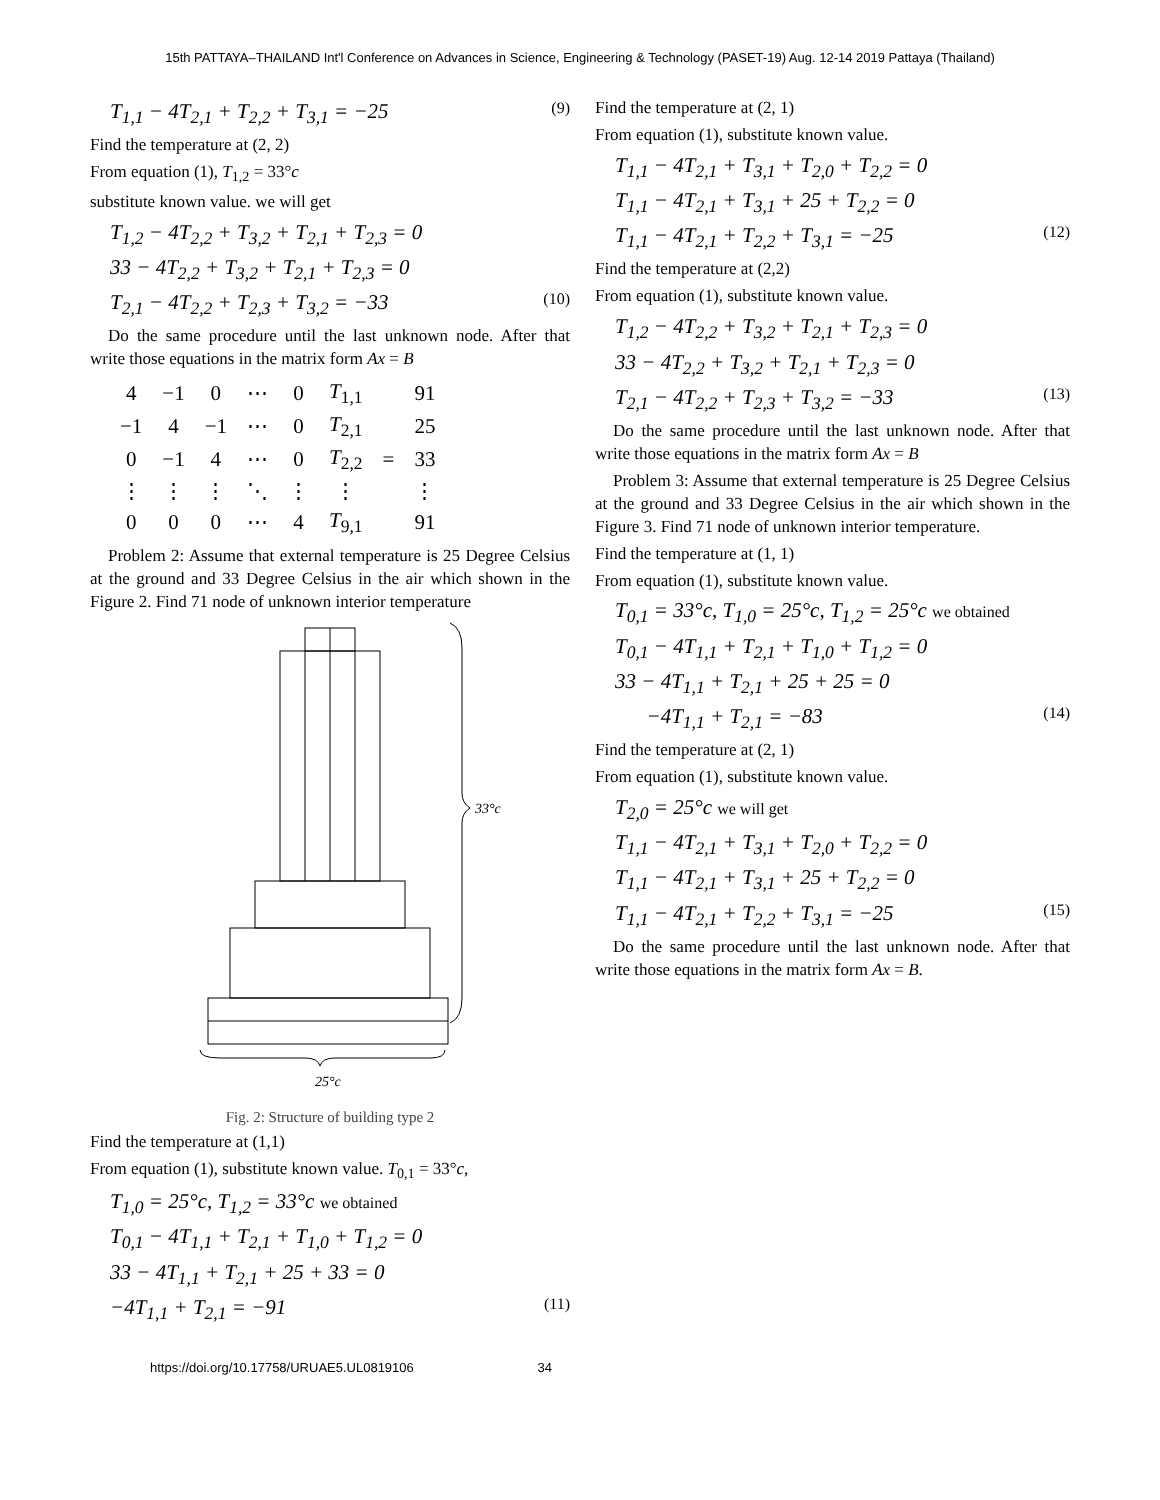15th PATTAYA–THAILAND Int'l Conference on Advances in Science, Engineering & Technology (PASET-19) Aug. 12-14 2019 Pattaya (Thailand)
T<sub>1,1</sub> − 4T<sub>2,1</sub> + T<sub>2,2</sub> + T<sub>3,1</sub> = −25 (9)
Find the temperature at (2, 2)
From equation (1), T<sub>1,2</sub> = 33°c
substitute known value. we will get
T<sub>1,2</sub> − 4T<sub>2,2</sub> + T<sub>3,2</sub> + T<sub>2,1</sub> + T<sub>2,3</sub> = 0
33 − 4T<sub>2,2</sub> + T<sub>3,2</sub> + T<sub>2,1</sub> + T<sub>2,3</sub> = 0
T<sub>2,1</sub> − 4T<sub>2,2</sub> + T<sub>2,3</sub> + T<sub>3,2</sub> = −33 (10)
Do the same procedure until the last unknown node. After that write those equations in the matrix form Ax = B
| 4 | −1 | 0 | ⋯ | 0 | T<sub>1,1</sub> | | 91 |
| −1 | 4 | −1 | ⋯ | 0 | T<sub>2,1</sub> | | 25 |
| 0 | −1 | 4 | ⋯ | 0 | T<sub>2,2</sub> | = | 33 |
| ⋮ | ⋮ | ⋮ | ⋱ | ⋮ | ⋮ | | ⋮ |
| 0 | 0 | 0 | ⋯ | 4 | T<sub>9,1</sub> | | 91 |
Problem 2: Assume that external temperature is 25 Degree Celsius at the ground and 33 Degree Celsius in the air which shown in the Figure 2. Find 71 node of unknown interior temperature
33°c
25°c
Fig. 2: Structure of building type 2
Find the temperature at (1,1)
From equation (1), substitute known value. T<sub>0,1</sub> = 33°c,
T<sub>1,0</sub> = 25°c, T<sub>1,2</sub> = 33°c we obtained
T<sub>0,1</sub> − 4T<sub>1,1</sub> + T<sub>2,1</sub> + T<sub>1,0</sub> + T<sub>1,2</sub> = 0
33 − 4T<sub>1,1</sub> + T<sub>2,1</sub> + 25 + 33 = 0
−4T<sub>1,1</sub> + T<sub>2,1</sub> = −91 (11)
Find the temperature at (2, 1)
From equation (1), substitute known value.
T<sub>1,1</sub> − 4T<sub>2,1</sub> + T<sub>3,1</sub> + T<sub>2,0</sub> + T<sub>2,2</sub> = 0
T<sub>1,1</sub> − 4T<sub>2,1</sub> + T<sub>3,1</sub> + 25 + T<sub>2,2</sub> = 0
T<sub>1,1</sub> − 4T<sub>2,1</sub> + T<sub>2,2</sub> + T<sub>3,1</sub> = −25 (12)
Find the temperature at (2,2)
From equation (1), substitute known value.
T<sub>1,2</sub> − 4T<sub>2,2</sub> + T<sub>3,2</sub> + T<sub>2,1</sub> + T<sub>2,3</sub> = 0
33 − 4T<sub>2,2</sub> + T<sub>3,2</sub> + T<sub>2,1</sub> + T<sub>2,3</sub> = 0
T<sub>2,1</sub> − 4T<sub>2,2</sub> + T<sub>2,3</sub> + T<sub>3,2</sub> = −33 (13)
Do the same procedure until the last unknown node. After that write those equations in the matrix form Ax = B
Problem 3: Assume that external temperature is 25 Degree Celsius at the ground and 33 Degree Celsius in the air which shown in the Figure 3. Find 71 node of unknown interior temperature.
Find the temperature at (1, 1)
From equation (1), substitute known value.
T<sub>0,1</sub> = 33°c, T<sub>1,0</sub> = 25°c, T<sub>1,2</sub> = 25°c we obtained
T<sub>0,1</sub> − 4T<sub>1,1</sub> + T<sub>2,1</sub> + T<sub>1,0</sub> + T<sub>1,2</sub> = 0
33 − 4T<sub>1,1</sub> + T<sub>2,1</sub> + 25 + 25 = 0
−4T<sub>1,1</sub> + T<sub>2,1</sub> = −83 (14)
Find the temperature at (2, 1)
From equation (1), substitute known value.
T<sub>2,0</sub> = 25°c we will get
T<sub>1,1</sub> − 4T<sub>2,1</sub> + T<sub>3,1</sub> + T<sub>2,0</sub> + T<sub>2,2</sub> = 0
T<sub>1,1</sub> − 4T<sub>2,1</sub> + T<sub>3,1</sub> + 25 + T<sub>2,2</sub> = 0
T<sub>1,1</sub> − 4T<sub>2,1</sub> + T<sub>2,2</sub> + T<sub>3,1</sub> = −25 (15)
Do the same procedure until the last unknown node. After that write those equations in the matrix form Ax = B.
https://doi.org/10.17758/URUAE5.UL0819106 34